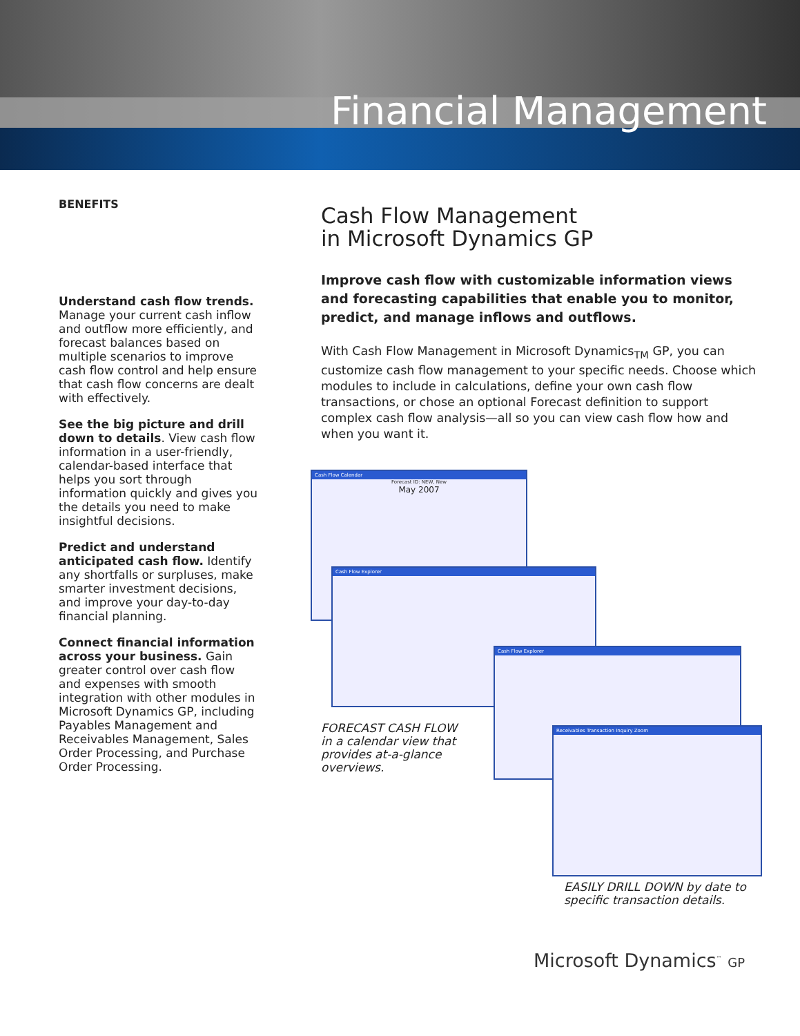Financial Management
BENEFITS
Understand cash flow trends. Manage your current cash inflow and outflow more efficiently, and forecast balances based on multiple scenarios to improve cash flow control and help ensure that cash flow concerns are dealt with effectively.
See the big picture and drill down to details. View cash flow information in a user-friendly, calendar-based interface that helps you sort through information quickly and gives you the details you need to make insightful decisions.
Predict and understand anticipated cash flow. Identify any shortfalls or surpluses, make smarter investment decisions, and improve your day-to-day financial planning.
Connect financial information across your business. Gain greater control over cash flow and expenses with smooth integration with other modules in Microsoft Dynamics GP, including Payables Management and Receivables Management, Sales Order Processing, and Purchase Order Processing.
Cash Flow Management
in Microsoft Dynamics GP
Improve cash flow with customizable information views and forecasting capabilities that enable you to monitor, predict, and manage inflows and outflows.
With Cash Flow Management in Microsoft Dynamics<sub>TM</sub> GP, you can customize cash flow management to your specific needs. Choose which modules to include in calculations, define your own cash flow transactions, or chose an optional Forecast definition to support complex cash flow analysis—all so you can view cash flow how and when you want it.
Cash Flow Calendar
Forecast ID: NEW, New
May 2007
Cash Flow Explorer
Cash Flow Explorer
Receivables Transaction Inquiry Zoom
FORECAST CASH FLOW in a calendar view that provides at-a-glance overviews.
EASILY DRILL DOWN by date to specific transaction details.
Microsoft Dynamics<sup>™</sup> GP